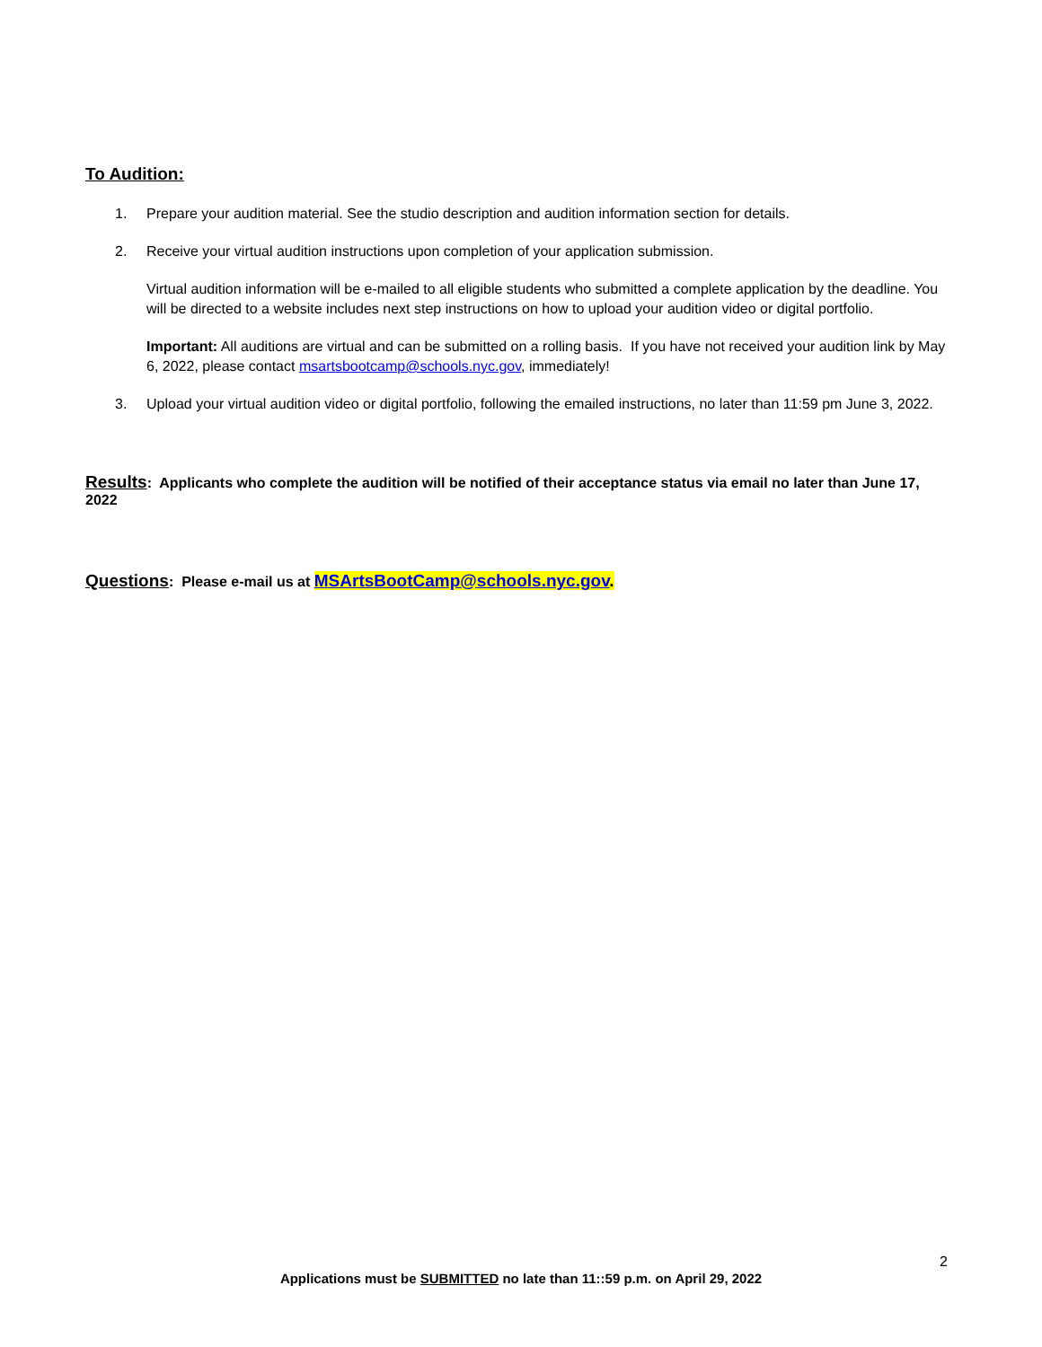To Audition:
1. Prepare your audition material. See the studio description and audition information section for details.
2. Receive your virtual audition instructions upon completion of your application submission.
Virtual audition information will be e-mailed to all eligible students who submitted a complete application by the deadline. You will be directed to a website includes next step instructions on how to upload your audition video or digital portfolio.
Important: All auditions are virtual and can be submitted on a rolling basis. If you have not received your audition link by May 6, 2022, please contact msartsbootcamp@schools.nyc.gov, immediately!
3. Upload your virtual audition video or digital portfolio, following the emailed instructions, no later than 11:59 pm June 3, 2022.
Results: Applicants who complete the audition will be notified of their acceptance status via email no later than June 17, 2022
Questions: Please e-mail us at MSArtsBootCamp@schools.nyc.gov.
2
Applications must be SUBMITTED no late than 11::59 p.m. on April 29, 2022